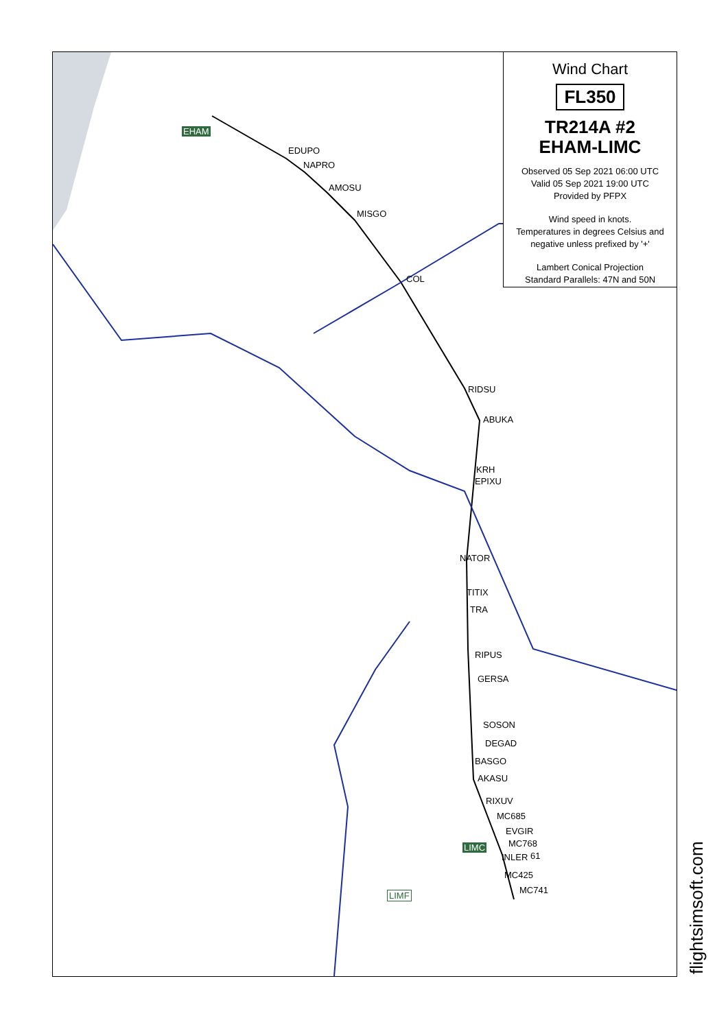EHAM
EDUPO
NAPRO
AMOSU
MISGO
COL
RIDSU
ABUKA
KRH
EPIXU
NATOR
TITIX
TRA
RIPUS
GERSA
SOSON
DEGAD
BASGO
AKASU
RIXUV
MC685
EVGIR
LIMC MC768
INLER 61
MC425
MC741 LIMF
Wind Chart
FL350
TR214A #2
EHAM-LIMC
Observed 05 Sep 2021 06:00 UTC
Valid 05 Sep 2021 19:00 UTC
Provided by PFPX
Wind speed in knots.
Temperatures in degrees Celsius and negative unless prefixed by '+'
Lambert Conical Projection
Standard Parallels: 47N and 50N
flightsimsoft.com